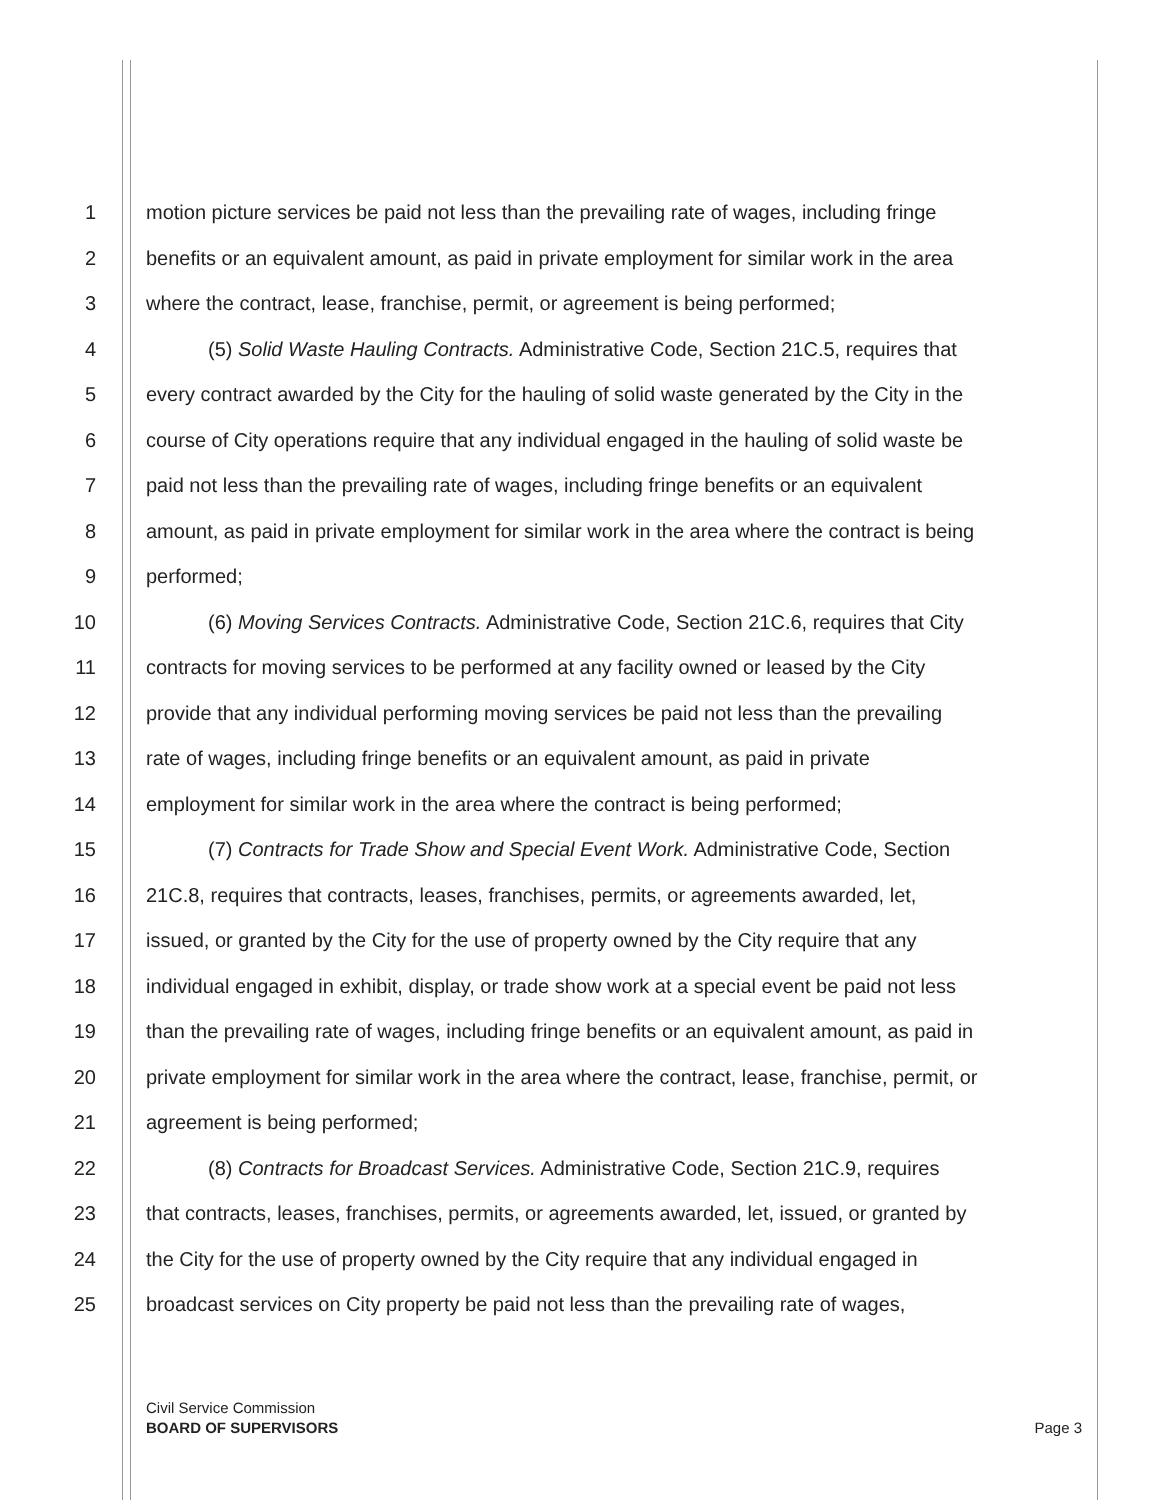1 motion picture services be paid not less than the prevailing rate of wages, including fringe
2 benefits or an equivalent amount, as paid in private employment for similar work in the area
3 where the contract, lease, franchise, permit, or agreement is being performed;
4 (5) Solid Waste Hauling Contracts. Administrative Code, Section 21C.5, requires that
5 every contract awarded by the City for the hauling of solid waste generated by the City in the
6 course of City operations require that any individual engaged in the hauling of solid waste be
7 paid not less than the prevailing rate of wages, including fringe benefits or an equivalent
8 amount, as paid in private employment for similar work in the area where the contract is being
9 performed;
10 (6) Moving Services Contracts. Administrative Code, Section 21C.6, requires that City
11 contracts for moving services to be performed at any facility owned or leased by the City
12 provide that any individual performing moving services be paid not less than the prevailing
13 rate of wages, including fringe benefits or an equivalent amount, as paid in private
14 employment for similar work in the area where the contract is being performed;
15 (7) Contracts for Trade Show and Special Event Work. Administrative Code, Section
16 21C.8, requires that contracts, leases, franchises, permits, or agreements awarded, let,
17 issued, or granted by the City for the use of property owned by the City require that any
18 individual engaged in exhibit, display, or trade show work at a special event be paid not less
19 than the prevailing rate of wages, including fringe benefits or an equivalent amount, as paid in
20 private employment for similar work in the area where the contract, lease, franchise, permit, or
21 agreement is being performed;
22 (8) Contracts for Broadcast Services. Administrative Code, Section 21C.9, requires
23 that contracts, leases, franchises, permits, or agreements awarded, let, issued, or granted by
24 the City for the use of property owned by the City require that any individual engaged in
25 broadcast services on City property be paid not less than the prevailing rate of wages,
Civil Service Commission
BOARD OF SUPERVISORS
Page 3